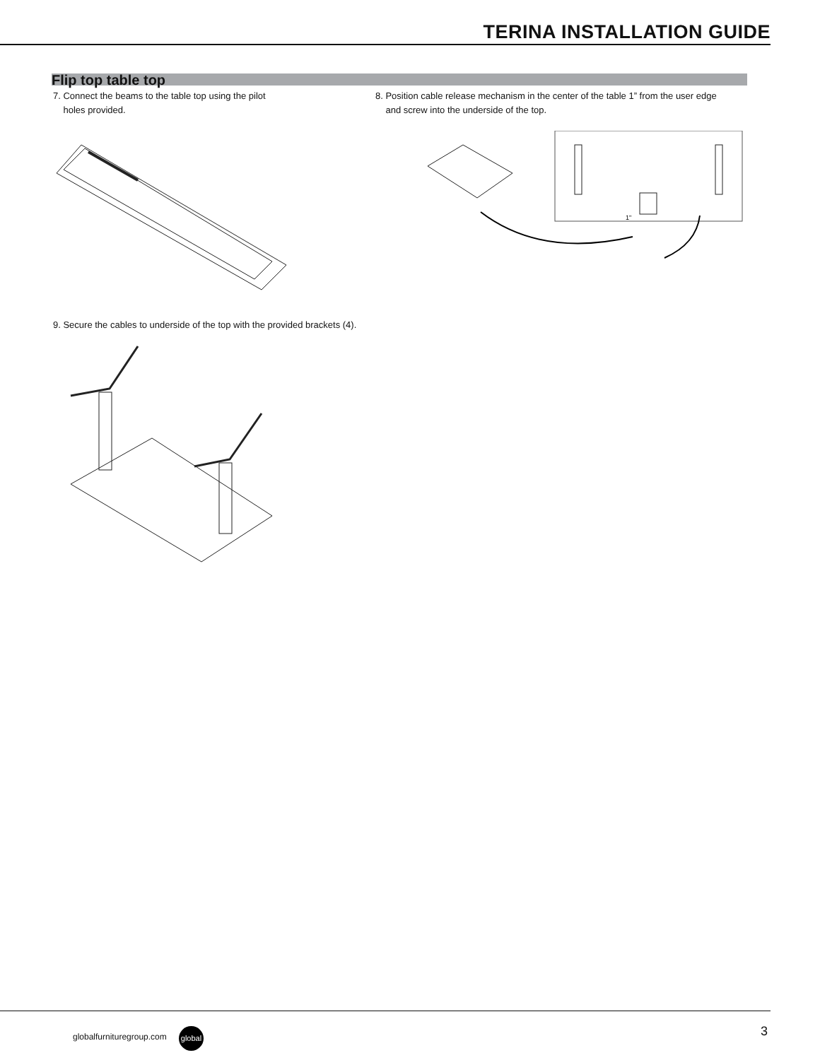TERINA INSTALLATION GUIDE
Flip top table top
7. Connect the beams to the table top using the pilot
holes provided.
8. Position cable release mechanism in the center of the table 1” from the user edge
and screw into the underside of the top.
1"
9. Secure the cables to underside of the top with the provided brackets (4).
globalfurnituregroup.com
global
3